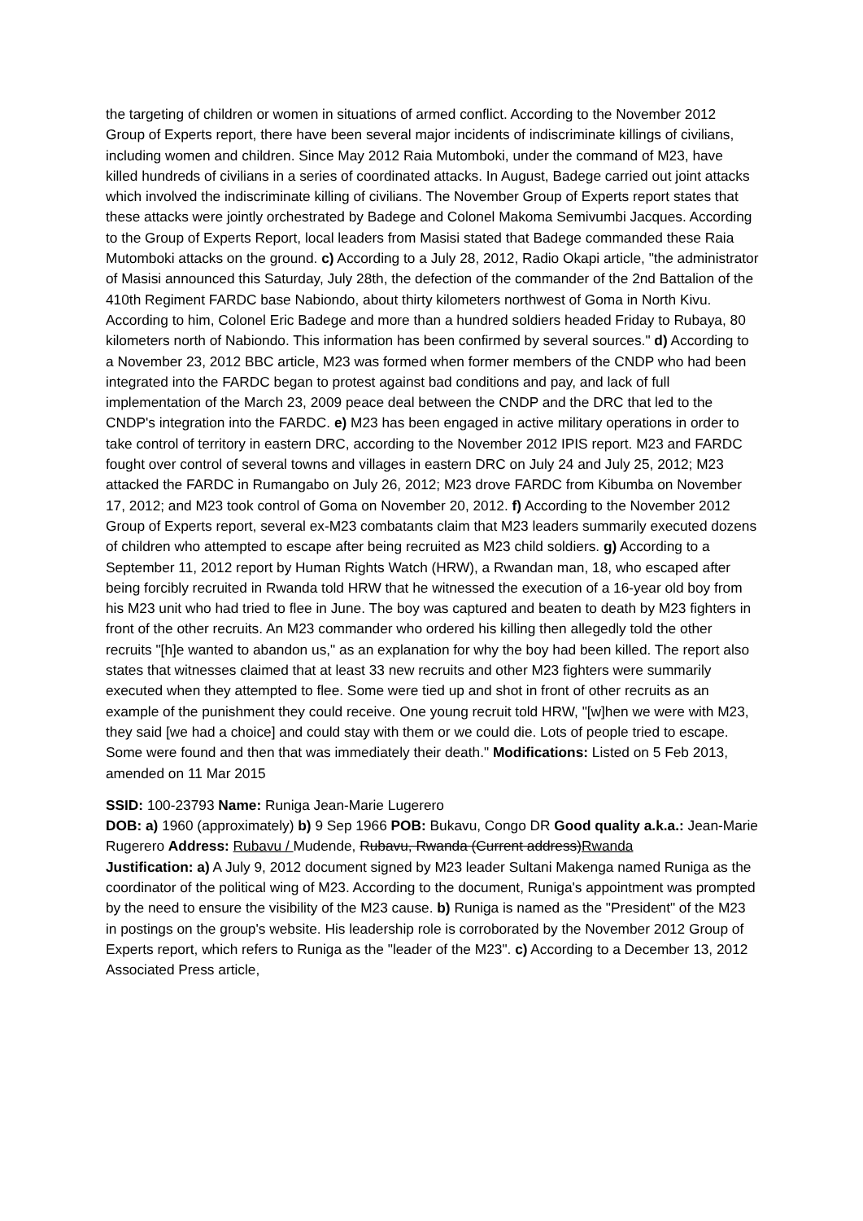the targeting of children or women in situations of armed conflict. According to the November 2012 Group of Experts report, there have been several major incidents of indiscriminate killings of civilians, including women and children. Since May 2012 Raia Mutomboki, under the command of M23, have killed hundreds of civilians in a series of coordinated attacks. In August, Badege carried out joint attacks which involved the indiscriminate killing of civilians. The November Group of Experts report states that these attacks were jointly orchestrated by Badege and Colonel Makoma Semivumbi Jacques. According to the Group of Experts Report, local leaders from Masisi stated that Badege commanded these Raia Mutomboki attacks on the ground. c) According to a July 28, 2012, Radio Okapi article, "the administrator of Masisi announced this Saturday, July 28th, the defection of the commander of the 2nd Battalion of the 410th Regiment FARDC base Nabiondo, about thirty kilometers northwest of Goma in North Kivu. According to him, Colonel Eric Badege and more than a hundred soldiers headed Friday to Rubaya, 80 kilometers north of Nabiondo. This information has been confirmed by several sources." d) According to a November 23, 2012 BBC article, M23 was formed when former members of the CNDP who had been integrated into the FARDC began to protest against bad conditions and pay, and lack of full implementation of the March 23, 2009 peace deal between the CNDP and the DRC that led to the CNDP's integration into the FARDC. e) M23 has been engaged in active military operations in order to take control of territory in eastern DRC, according to the November 2012 IPIS report. M23 and FARDC fought over control of several towns and villages in eastern DRC on July 24 and July 25, 2012; M23 attacked the FARDC in Rumangabo on July 26, 2012; M23 drove FARDC from Kibumba on November 17, 2012; and M23 took control of Goma on November 20, 2012. f) According to the November 2012 Group of Experts report, several ex-M23 combatants claim that M23 leaders summarily executed dozens of children who attempted to escape after being recruited as M23 child soldiers. g) According to a September 11, 2012 report by Human Rights Watch (HRW), a Rwandan man, 18, who escaped after being forcibly recruited in Rwanda told HRW that he witnessed the execution of a 16-year old boy from his M23 unit who had tried to flee in June. The boy was captured and beaten to death by M23 fighters in front of the other recruits. An M23 commander who ordered his killing then allegedly told the other recruits "[h]e wanted to abandon us," as an explanation for why the boy had been killed. The report also states that witnesses claimed that at least 33 new recruits and other M23 fighters were summarily executed when they attempted to flee. Some were tied up and shot in front of other recruits as an example of the punishment they could receive. One young recruit told HRW, "[w]hen we were with M23, they said [we had a choice] and could stay with them or we could die. Lots of people tried to escape. Some were found and then that was immediately their death." Modifications: Listed on 5 Feb 2013, amended on 11 Mar 2015
SSID: 100-23793 Name: Runiga Jean-Marie Lugerero
DOB: a) 1960 (approximately) b) 9 Sep 1966 POB: Bukavu, Congo DR Good quality a.k.a.: Jean-Marie Rugerero Address: Rubavu / Mudende, Rubavu, Rwanda (Current address)Rwanda
Justification: a) A July 9, 2012 document signed by M23 leader Sultani Makenga named Runiga as the coordinator of the political wing of M23. According to the document, Runiga's appointment was prompted by the need to ensure the visibility of the M23 cause. b) Runiga is named as the "President" of the M23 in postings on the group's website. His leadership role is corroborated by the November 2012 Group of Experts report, which refers to Runiga as the "leader of the M23". c) According to a December 13, 2012 Associated Press article,